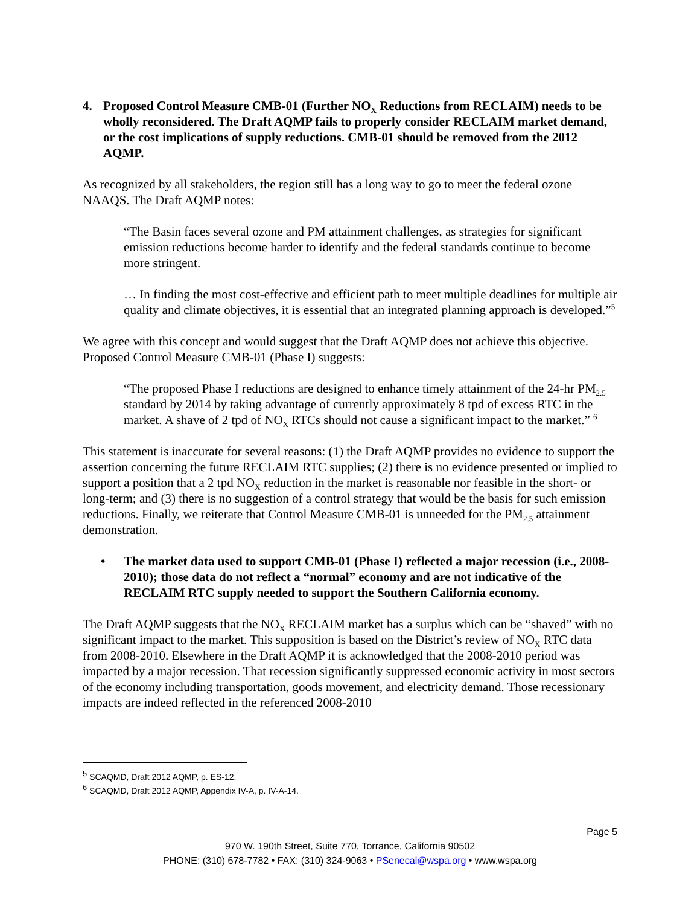4. Proposed Control Measure CMB-01 (Further NO<sub>X</sub> Reductions from RECLAIM) needs to be wholly reconsidered. The Draft AQMP fails to properly consider RECLAIM market demand, or the cost implications of supply reductions. CMB-01 should be removed from the 2012 AQMP.
As recognized by all stakeholders, the region still has a long way to go to meet the federal ozone NAAQS. The Draft AQMP notes:
“The Basin faces several ozone and PM attainment challenges, as strategies for significant emission reductions become harder to identify and the federal standards continue to become more stringent.
… In finding the most cost-effective and efficient path to meet multiple deadlines for multiple air quality and climate objectives, it is essential that an integrated planning approach is developed.”<sup>5</sup>
We agree with this concept and would suggest that the Draft AQMP does not achieve this objective. Proposed Control Measure CMB-01 (Phase I) suggests:
“The proposed Phase I reductions are designed to enhance timely attainment of the 24-hr PM<sub>2.5</sub> standard by 2014 by taking advantage of currently approximately 8 tpd of excess RTC in the market. A shave of 2 tpd of NO<sub>X</sub> RTCs should not cause a significant impact to the market.” <sup>6</sup>
This statement is inaccurate for several reasons: (1) the Draft AQMP provides no evidence to support the assertion concerning the future RECLAIM RTC supplies; (2) there is no evidence presented or implied to support a position that a 2 tpd NO<sub>X</sub> reduction in the market is reasonable nor feasible in the short- or long-term; and (3) there is no suggestion of a control strategy that would be the basis for such emission reductions. Finally, we reiterate that Control Measure CMB-01 is unneeded for the PM<sub>2.5</sub> attainment demonstration.
• The market data used to support CMB-01 (Phase I) reflected a major recession (i.e., 2008-2010); those data do not reflect a “normal” economy and are not indicative of the RECLAIM RTC supply needed to support the Southern California economy.
The Draft AQMP suggests that the NO<sub>X</sub> RECLAIM market has a surplus which can be “shaved” with no significant impact to the market. This supposition is based on the District’s review of NO<sub>X</sub> RTC data from 2008-2010. Elsewhere in the Draft AQMP it is acknowledged that the 2008-2010 period was impacted by a major recession. That recession significantly suppressed economic activity in most sectors of the economy including transportation, goods movement, and electricity demand. Those recessionary impacts are indeed reflected in the referenced 2008-2010
<sup>5</sup> SCAQMD, Draft 2012 AQMP, p. ES-12.
<sup>6</sup> SCAQMD, Draft 2012 AQMP, Appendix IV-A, p. IV-A-14.
Page 5
970 W. 190th Street, Suite 770, Torrance, California 90502
PHONE: (310) 678-7782 • FAX: (310) 324-9063 • PSenecal@wspa.org • www.wspa.org